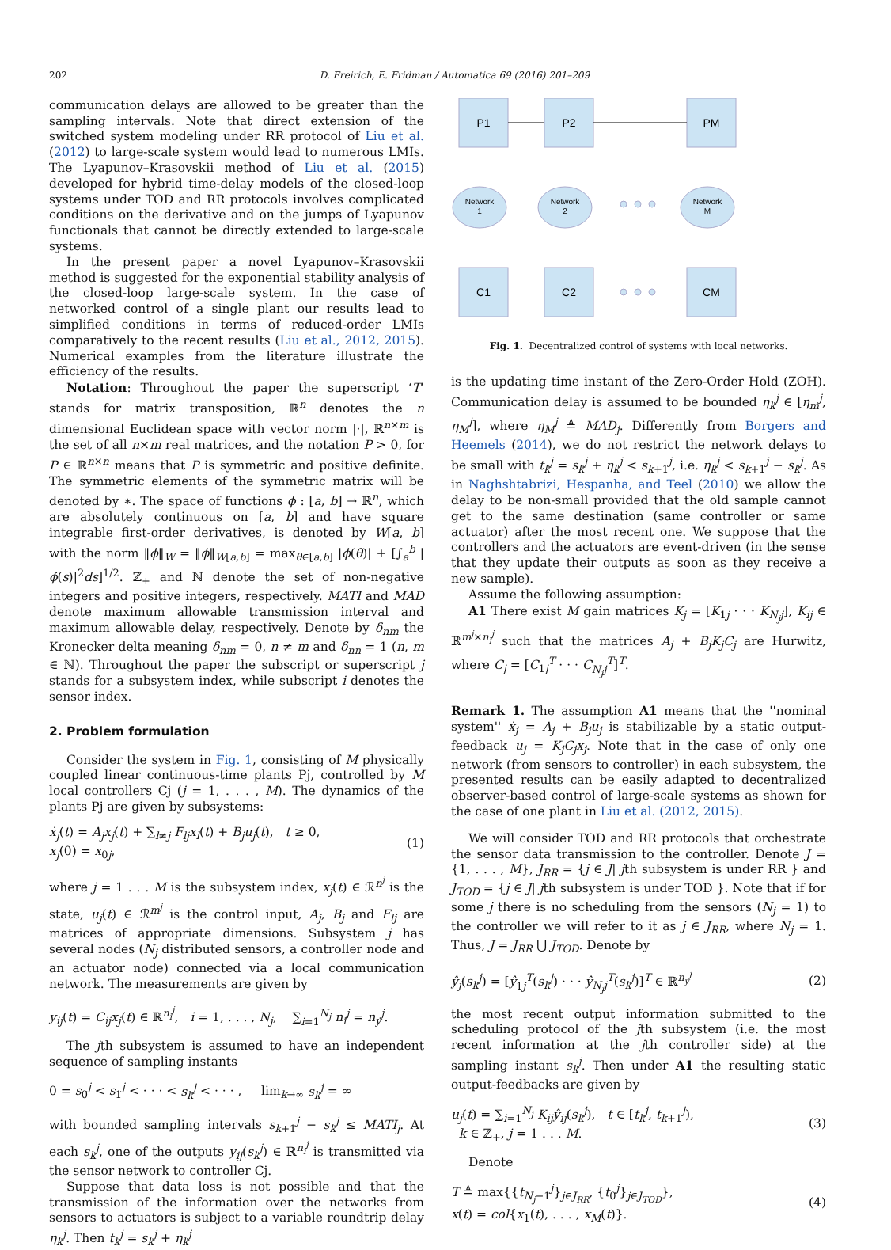202 D. Freirich, E. Fridman / Automatica 69 (2016) 201–209
communication delays are allowed to be greater than the sampling intervals. Note that direct extension of the switched system modeling under RR protocol of Liu et al. (2012) to large-scale system would lead to numerous LMIs. The Lyapunov–Krasovskii method of Liu et al. (2015) developed for hybrid time-delay models of the closed-loop systems under TOD and RR protocols involves complicated conditions on the derivative and on the jumps of Lyapunov functionals that cannot be directly extended to large-scale systems.
In the present paper a novel Lyapunov–Krasovskii method is suggested for the exponential stability analysis of the closed-loop large-scale system. In the case of networked control of a single plant our results lead to simplified conditions in terms of reduced-order LMIs comparatively to the recent results (Liu et al., 2012, 2015). Numerical examples from the literature illustrate the efficiency of the results.
Notation: Throughout the paper the superscript ‘T’ stands for matrix transposition, ℝ<sup>n</sup> denotes the n dimensional Euclidean space with vector norm |·|, ℝ<sup>n×m</sup> is the set of all n×m real matrices, and the notation P > 0, for P ∈ ℝ<sup>n×n</sup> means that P is symmetric and positive definite. The symmetric elements of the symmetric matrix will be denoted by ∗. The space of functions ϕ : [a, b] → ℝ<sup>n</sup>, which are absolutely continuous on [a, b] and have square integrable first-order derivatives, is denoted by W[a, b] with the norm ‖ϕ‖<sub>W</sub> = ‖ϕ‖<sub>W[a,b]</sub> = max<sub>θ∈[a,b]</sub> |ϕ(θ)| + [∫<sub>a</sub><sup>b</sup> |ϕ̇(s)|<sup>2</sup>ds]<sup>1/2</sup>. ℤ<sub>+</sub> and ℕ denote the set of non-negative integers and positive integers, respectively. MATI and MAD denote maximum allowable transmission interval and maximum allowable delay, respectively. Denote by δ<sub>nm</sub> the Kronecker delta meaning δ<sub>nm</sub> = 0, n ≠ m and δ<sub>nn</sub> = 1 (n, m ∈ ℕ). Throughout the paper the subscript or superscript j stands for a subsystem index, while subscript i denotes the sensor index.
2. Problem formulation
Consider the system in Fig. 1, consisting of M physically coupled linear continuous-time plants Pj, controlled by M local controllers Cj (j = 1, . . . , M). The dynamics of the plants Pj are given by subsystems:
ẋ<sub>j</sub>(t) = A<sub>j</sub>x<sub>j</sub>(t) + ∑<sub>l≠j</sub> F<sub>lj</sub>x<sub>l</sub>(t) + B<sub>j</sub>u<sub>j</sub>(t), t ≥ 0,
x<sub>j</sub>(0) = x<sub>0j</sub>,
(1)
where j = 1 . . . M is the subsystem index, x<sub>j</sub>(t) ∈ ℛ<sup>n<sup>j</sup></sup> is the state, u<sub>j</sub>(t) ∈ ℛ<sup>m<sup>j</sup></sup> is the control input, A<sub>j</sub>, B<sub>j</sub> and F<sub>lj</sub> are matrices of appropriate dimensions. Subsystem j has several nodes (N<sub>j</sub> distributed sensors, a controller node and an actuator node) connected via a local communication network. The measurements are given by
y<sub>ij</sub>(t) = C<sub>ij</sub>x<sub>j</sub>(t) ∈ ℝ<sup>n<sub>i</sub><sup>j</sup></sup>, i = 1, . . . , N<sub>j</sub>, ∑<sub>i=1</sub><sup>N<sub>j</sub></sup> n<sub>i</sub><sup>j</sup> = n<sub>y</sub><sup>j</sup>.
The jth subsystem is assumed to have an independent sequence of sampling instants
0 = s<sub>0</sub><sup>j</sup> < s<sub>1</sub><sup>j</sup> < · · · < s<sub>k</sub><sup>j</sup> < · · · , lim<sub>k→∞</sub> s<sub>k</sub><sup>j</sup> = ∞
with bounded sampling intervals s<sub>k+1</sub><sup>j</sup> − s<sub>k</sub><sup>j</sup> ≤ MATI<sub>j</sub>. At each s<sub>k</sub><sup>j</sup>, one of the outputs y<sub>ij</sub>(s<sub>k</sub><sup>j</sup>) ∈ ℝ<sup>n<sub>i</sub><sup>j</sup></sup> is transmitted via the sensor network to controller Cj.
Suppose that data loss is not possible and that the transmission of the information over the networks from sensors to actuators is subject to a variable roundtrip delay η<sub>k</sub><sup>j</sup>. Then t<sub>k</sub><sup>j</sup> = s<sub>k</sub><sup>j</sup> + η<sub>k</sub><sup>j</sup>
P1
P2
PM
Network
1
Network
2
Network
M
C1
C2
CM
Fig. 1. Decentralized control of systems with local networks.
is the updating time instant of the Zero-Order Hold (ZOH). Communication delay is assumed to be bounded η<sub>k</sub><sup>j</sup> ∈ [η<sub>m</sub><sup>j</sup>, η<sub>M</sub><sup>j</sup>], where η<sub>M</sub><sup>j</sup> ≜ MAD<sub>j</sub>. Differently from Borgers and Heemels (2014), we do not restrict the network delays to be small with t<sub>k</sub><sup>j</sup> = s<sub>k</sub><sup>j</sup> + η<sub>k</sub><sup>j</sup> < s<sub>k+1</sub><sup>j</sup>, i.e. η<sub>k</sub><sup>j</sup> < s<sub>k+1</sub><sup>j</sup> − s<sub>k</sub><sup>j</sup>. As in Naghshtabrizi, Hespanha, and Teel (2010) we allow the delay to be non-small provided that the old sample cannot get to the same destination (same controller or same actuator) after the most recent one. We suppose that the controllers and the actuators are event-driven (in the sense that they update their outputs as soon as they receive a new sample).
Assume the following assumption:
A1 There exist M gain matrices K<sub>j</sub> = [K<sub>1j</sub> · · · K<sub>N<sub>j</sub>j</sub>], K<sub>ij</sub> ∈ ℝ<sup>m<sup>j</sup>×n<sub>i</sub><sup>j</sup></sup> such that the matrices A<sub>j</sub> + B<sub>j</sub>K<sub>j</sub>C<sub>j</sub> are Hurwitz, where C<sub>j</sub> = [C<sub>1j</sub><sup>T</sup> · · · C<sub>N<sub>j</sub>j</sub><sup>T</sup>]<sup>T</sup>.
Remark 1. The assumption A1 means that the ''nominal system'' ẋ<sub>j</sub> = A<sub>j</sub> + B<sub>j</sub>u<sub>j</sub> is stabilizable by a static output-feedback u<sub>j</sub> = K<sub>j</sub>C<sub>j</sub>x<sub>j</sub>. Note that in the case of only one network (from sensors to controller) in each subsystem, the presented results can be easily adapted to decentralized observer-based control of large-scale systems as shown for the case of one plant in Liu et al. (2012, 2015).
We will consider TOD and RR protocols that orchestrate the sensor data transmission to the controller. Denote J = {1, . . . , M}, J<sub>RR</sub> = {j ∈ J| jth subsystem is under RR } and J<sub>TOD</sub> = {j ∈ J| jth subsystem is under TOD }. Note that if for some j there is no scheduling from the sensors (N<sub>j</sub> = 1) to the controller we will refer to it as j ∈ J<sub>RR</sub>, where N<sub>j</sub> = 1. Thus, J = J<sub>RR</sub> ⋃ J<sub>TOD</sub>. Denote by
ŷ<sub>j</sub>(s<sub>k</sub><sup>j</sup>) = [ŷ<sub>1j</sub><sup>T</sup>(s<sub>k</sub><sup>j</sup>) · · · ŷ<sub>N<sub>j</sub>j</sub><sup>T</sup>(s<sub>k</sub><sup>j</sup>)]<sup>T</sup> ∈ ℝ<sup>n<sub>y</sub><sup>j</sup></sup>
(2)
the most recent output information submitted to the scheduling protocol of the jth subsystem (i.e. the most recent information at the jth controller side) at the sampling instant s<sub>k</sub><sup>j</sup>. Then under A1 the resulting static output-feedbacks are given by
u<sub>j</sub>(t) = ∑<sub>i=1</sub><sup>N<sub>j</sub></sup> K<sub>ij</sub>ŷ<sub>ij</sub>(s<sub>k</sub><sup>j</sup>), t ∈ [t<sub>k</sub><sup>j</sup>, t<sub>k+1</sub><sup>j</sup>),
k ∈ ℤ<sub>+</sub>, j = 1 . . . M.
(3)
Denote
T ≜ max{{t<sub>N<sub>j</sub>−1</sub><sup>j</sup>}<sub>j∈J<sub>RR</sub></sub>, {t<sub>0</sub><sup>j</sup>}<sub>j∈J<sub>TOD</sub></sub>},
x(t) = col{x<sub>1</sub>(t), . . . , x<sub>M</sub>(t)}.
(4)